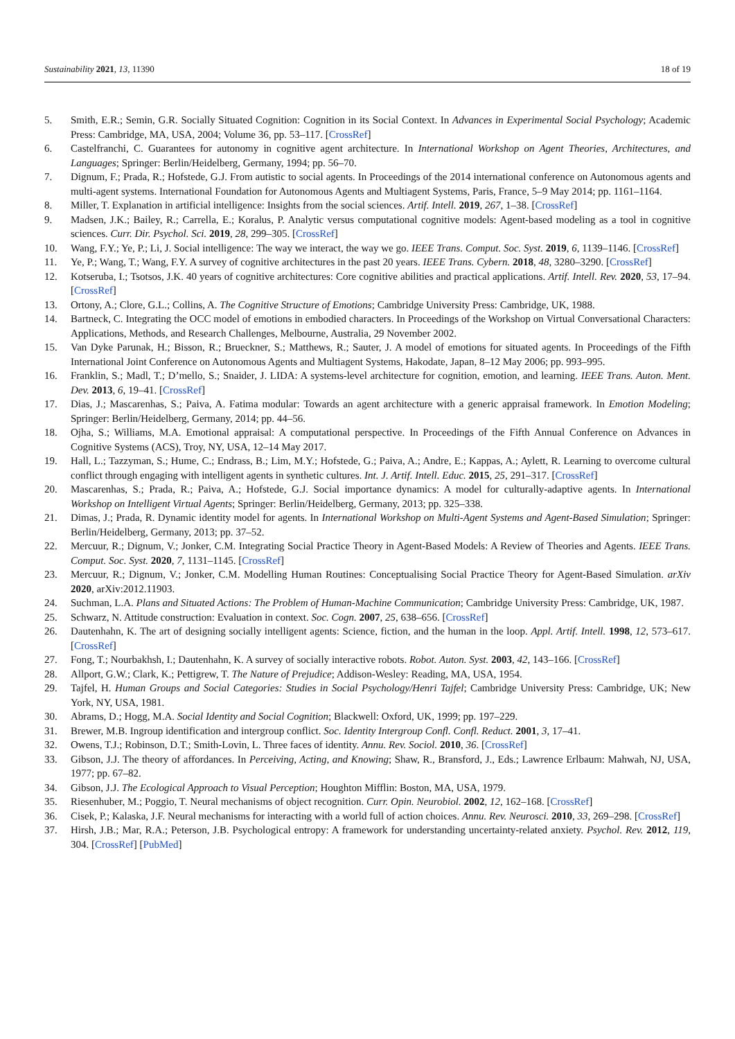Sustainability 2021, 13, 11390 18 of 19
5. Smith, E.R.; Semin, G.R. Socially Situated Cognition: Cognition in its Social Context. In Advances in Experimental Social Psychology; Academic Press: Cambridge, MA, USA, 2004; Volume 36, pp. 53–117. [CrossRef]
6. Castelfranchi, C. Guarantees for autonomy in cognitive agent architecture. In International Workshop on Agent Theories, Architectures, and Languages; Springer: Berlin/Heidelberg, Germany, 1994; pp. 56–70.
7. Dignum, F.; Prada, R.; Hofstede, G.J. From autistic to social agents. In Proceedings of the 2014 international conference on Autonomous agents and multi-agent systems. International Foundation for Autonomous Agents and Multiagent Systems, Paris, France, 5–9 May 2014; pp. 1161–1164.
8. Miller, T. Explanation in artificial intelligence: Insights from the social sciences. Artif. Intell. 2019, 267, 1–38. [CrossRef]
9. Madsen, J.K.; Bailey, R.; Carrella, E.; Koralus, P. Analytic versus computational cognitive models: Agent-based modeling as a tool in cognitive sciences. Curr. Dir. Psychol. Sci. 2019, 28, 299–305. [CrossRef]
10. Wang, F.Y.; Ye, P.; Li, J. Social intelligence: The way we interact, the way we go. IEEE Trans. Comput. Soc. Syst. 2019, 6, 1139–1146. [CrossRef]
11. Ye, P.; Wang, T.; Wang, F.Y. A survey of cognitive architectures in the past 20 years. IEEE Trans. Cybern. 2018, 48, 3280–3290. [CrossRef]
12. Kotseruba, I.; Tsotsos, J.K. 40 years of cognitive architectures: Core cognitive abilities and practical applications. Artif. Intell. Rev. 2020, 53, 17–94. [CrossRef]
13. Ortony, A.; Clore, G.L.; Collins, A. The Cognitive Structure of Emotions; Cambridge University Press: Cambridge, UK, 1988.
14. Bartneck, C. Integrating the OCC model of emotions in embodied characters. In Proceedings of the Workshop on Virtual Conversational Characters: Applications, Methods, and Research Challenges, Melbourne, Australia, 29 November 2002.
15. Van Dyke Parunak, H.; Bisson, R.; Brueckner, S.; Matthews, R.; Sauter, J. A model of emotions for situated agents. In Proceedings of the Fifth International Joint Conference on Autonomous Agents and Multiagent Systems, Hakodate, Japan, 8–12 May 2006; pp. 993–995.
16. Franklin, S.; Madl, T.; D’mello, S.; Snaider, J. LIDA: A systems-level architecture for cognition, emotion, and learning. IEEE Trans. Auton. Ment. Dev. 2013, 6, 19–41. [CrossRef]
17. Dias, J.; Mascarenhas, S.; Paiva, A. Fatima modular: Towards an agent architecture with a generic appraisal framework. In Emotion Modeling; Springer: Berlin/Heidelberg, Germany, 2014; pp. 44–56.
18. Ojha, S.; Williams, M.A. Emotional appraisal: A computational perspective. In Proceedings of the Fifth Annual Conference on Advances in Cognitive Systems (ACS), Troy, NY, USA, 12–14 May 2017.
19. Hall, L.; Tazzyman, S.; Hume, C.; Endrass, B.; Lim, M.Y.; Hofstede, G.; Paiva, A.; Andre, E.; Kappas, A.; Aylett, R. Learning to overcome cultural conflict through engaging with intelligent agents in synthetic cultures. Int. J. Artif. Intell. Educ. 2015, 25, 291–317. [CrossRef]
20. Mascarenhas, S.; Prada, R.; Paiva, A.; Hofstede, G.J. Social importance dynamics: A model for culturally-adaptive agents. In International Workshop on Intelligent Virtual Agents; Springer: Berlin/Heidelberg, Germany, 2013; pp. 325–338.
21. Dimas, J.; Prada, R. Dynamic identity model for agents. In International Workshop on Multi-Agent Systems and Agent-Based Simulation; Springer: Berlin/Heidelberg, Germany, 2013; pp. 37–52.
22. Mercuur, R.; Dignum, V.; Jonker, C.M. Integrating Social Practice Theory in Agent-Based Models: A Review of Theories and Agents. IEEE Trans. Comput. Soc. Syst. 2020, 7, 1131–1145. [CrossRef]
23. Mercuur, R.; Dignum, V.; Jonker, C.M. Modelling Human Routines: Conceptualising Social Practice Theory for Agent-Based Simulation. arXiv 2020, arXiv:2012.11903.
24. Suchman, L.A. Plans and Situated Actions: The Problem of Human-Machine Communication; Cambridge University Press: Cambridge, UK, 1987.
25. Schwarz, N. Attitude construction: Evaluation in context. Soc. Cogn. 2007, 25, 638–656. [CrossRef]
26. Dautenhahn, K. The art of designing socially intelligent agents: Science, fiction, and the human in the loop. Appl. Artif. Intell. 1998, 12, 573–617. [CrossRef]
27. Fong, T.; Nourbakhsh, I.; Dautenhahn, K. A survey of socially interactive robots. Robot. Auton. Syst. 2003, 42, 143–166. [CrossRef]
28. Allport, G.W.; Clark, K.; Pettigrew, T. The Nature of Prejudice; Addison-Wesley: Reading, MA, USA, 1954.
29. Tajfel, H. Human Groups and Social Categories: Studies in Social Psychology/Henri Tajfel; Cambridge University Press: Cambridge, UK; New York, NY, USA, 1981.
30. Abrams, D.; Hogg, M.A. Social Identity and Social Cognition; Blackwell: Oxford, UK, 1999; pp. 197–229.
31. Brewer, M.B. Ingroup identification and intergroup conflict. Soc. Identity Intergroup Confl. Confl. Reduct. 2001, 3, 17–41.
32. Owens, T.J.; Robinson, D.T.; Smith-Lovin, L. Three faces of identity. Annu. Rev. Sociol. 2010, 36. [CrossRef]
33. Gibson, J.J. The theory of affordances. In Perceiving, Acting, and Knowing; Shaw, R., Bransford, J., Eds.; Lawrence Erlbaum: Mahwah, NJ, USA, 1977; pp. 67–82.
34. Gibson, J.J. The Ecological Approach to Visual Perception; Houghton Mifflin: Boston, MA, USA, 1979.
35. Riesenhuber, M.; Poggio, T. Neural mechanisms of object recognition. Curr. Opin. Neurobiol. 2002, 12, 162–168. [CrossRef]
36. Cisek, P.; Kalaska, J.F. Neural mechanisms for interacting with a world full of action choices. Annu. Rev. Neurosci. 2010, 33, 269–298. [CrossRef]
37. Hirsh, J.B.; Mar, R.A.; Peterson, J.B. Psychological entropy: A framework for understanding uncertainty-related anxiety. Psychol. Rev. 2012, 119, 304. [CrossRef] [PubMed]